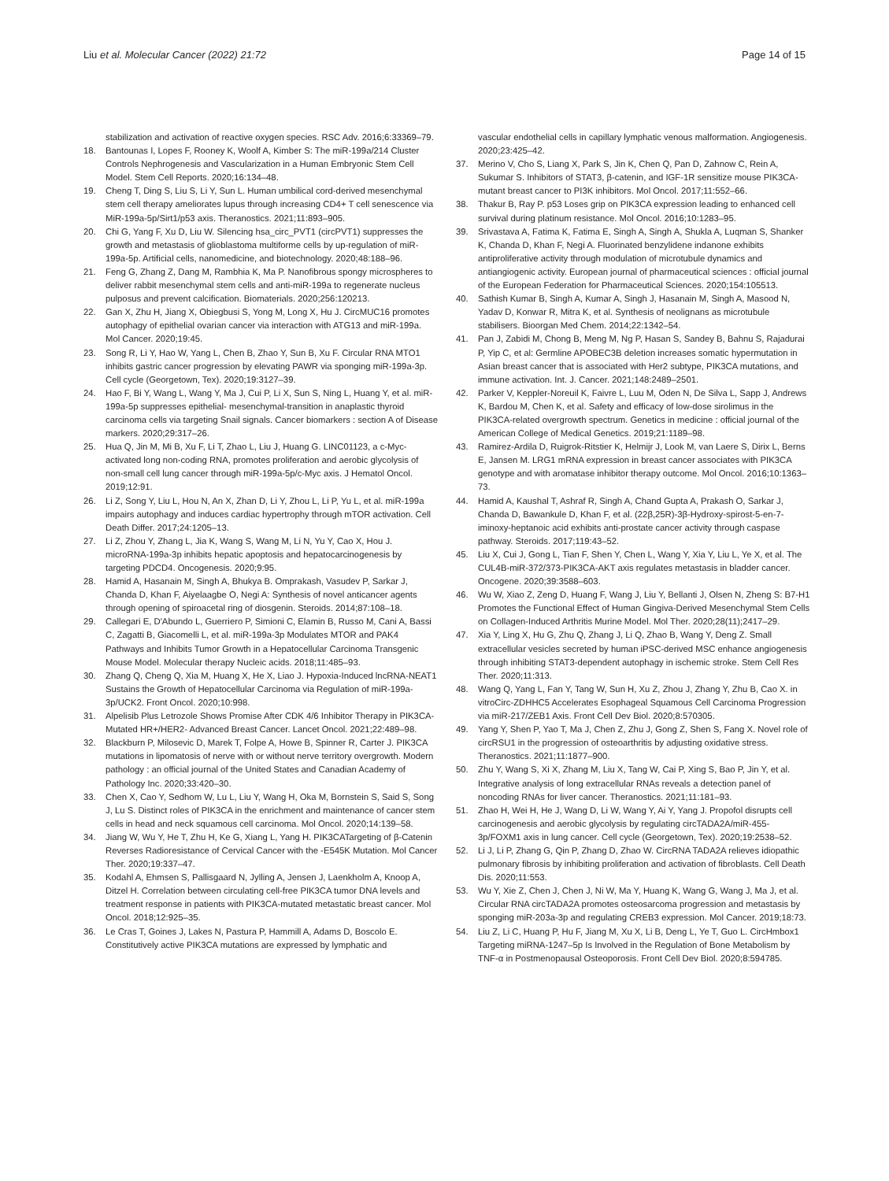Liu et al. Molecular Cancer (2022) 21:72
Page 14 of 15
stabilization and activation of reactive oxygen species. RSC Adv. 2016;6:33369–79.
18. Bantounas I, Lopes F, Rooney K, Woolf A, Kimber S: The miR-199a/214 Cluster Controls Nephrogenesis and Vascularization in a Human Embryonic Stem Cell Model. Stem Cell Reports. 2020;16:134–48.
19. Cheng T, Ding S, Liu S, Li Y, Sun L. Human umbilical cord-derived mesenchymal stem cell therapy ameliorates lupus through increasing CD4+ T cell senescence via MiR-199a-5p/Sirt1/p53 axis. Theranostics. 2021;11:893–905.
20. Chi G, Yang F, Xu D, Liu W. Silencing hsa_circ_PVT1 (circPVT1) suppresses the growth and metastasis of glioblastoma multiforme cells by up-regulation of miR-199a-5p. Artificial cells, nanomedicine, and biotechnology. 2020;48:188–96.
21. Feng G, Zhang Z, Dang M, Rambhia K, Ma P. Nanofibrous spongy microspheres to deliver rabbit mesenchymal stem cells and anti-miR-199a to regenerate nucleus pulposus and prevent calcification. Biomaterials. 2020;256:120213.
22. Gan X, Zhu H, Jiang X, Obiegbusi S, Yong M, Long X, Hu J. CircMUC16 promotes autophagy of epithelial ovarian cancer via interaction with ATG13 and miR-199a. Mol Cancer. 2020;19:45.
23. Song R, Li Y, Hao W, Yang L, Chen B, Zhao Y, Sun B, Xu F. Circular RNA MTO1 inhibits gastric cancer progression by elevating PAWR via sponging miR-199a-3p. Cell cycle (Georgetown, Tex). 2020;19:3127–39.
24. Hao F, Bi Y, Wang L, Wang Y, Ma J, Cui P, Li X, Sun S, Ning L, Huang Y, et al. miR-199a-5p suppresses epithelial- mesenchymal-transition in anaplastic thyroid carcinoma cells via targeting Snail signals. Cancer biomarkers : section A of Disease markers. 2020;29:317–26.
25. Hua Q, Jin M, Mi B, Xu F, Li T, Zhao L, Liu J, Huang G. LINC01123, a c-Myc-activated long non-coding RNA, promotes proliferation and aerobic glycolysis of non-small cell lung cancer through miR-199a-5p/c-Myc axis. J Hematol Oncol. 2019;12:91.
26. Li Z, Song Y, Liu L, Hou N, An X, Zhan D, Li Y, Zhou L, Li P, Yu L, et al. miR-199a impairs autophagy and induces cardiac hypertrophy through mTOR activation. Cell Death Differ. 2017;24:1205–13.
27. Li Z, Zhou Y, Zhang L, Jia K, Wang S, Wang M, Li N, Yu Y, Cao X, Hou J. microRNA-199a-3p inhibits hepatic apoptosis and hepatocarcinogenesis by targeting PDCD4. Oncogenesis. 2020;9:95.
28. Hamid A, Hasanain M, Singh A, Bhukya B. Omprakash, Vasudev P, Sarkar J, Chanda D, Khan F, Aiyelaagbe O, Negi A: Synthesis of novel anticancer agents through opening of spiroacetal ring of diosgenin. Steroids. 2014;87:108–18.
29. Callegari E, D'Abundo L, Guerriero P, Simioni C, Elamin B, Russo M, Cani A, Bassi C, Zagatti B, Giacomelli L, et al. miR-199a-3p Modulates MTOR and PAK4 Pathways and Inhibits Tumor Growth in a Hepatocellular Carcinoma Transgenic Mouse Model. Molecular therapy Nucleic acids. 2018;11:485–93.
30. Zhang Q, Cheng Q, Xia M, Huang X, He X, Liao J. Hypoxia-Induced lncRNA-NEAT1 Sustains the Growth of Hepatocellular Carcinoma via Regulation of miR-199a-3p/UCK2. Front Oncol. 2020;10:998.
31. Alpelisib Plus Letrozole Shows Promise After CDK 4/6 Inhibitor Therapy in PIK3CA-Mutated HR+/HER2- Advanced Breast Cancer. Lancet Oncol. 2021;22:489–98.
32. Blackburn P, Milosevic D, Marek T, Folpe A, Howe B, Spinner R, Carter J. PIK3CA mutations in lipomatosis of nerve with or without nerve territory overgrowth. Modern pathology : an official journal of the United States and Canadian Academy of Pathology Inc. 2020;33:420–30.
33. Chen X, Cao Y, Sedhom W, Lu L, Liu Y, Wang H, Oka M, Bornstein S, Said S, Song J, Lu S. Distinct roles of PIK3CA in the enrichment and maintenance of cancer stem cells in head and neck squamous cell carcinoma. Mol Oncol. 2020;14:139–58.
34. Jiang W, Wu Y, He T, Zhu H, Ke G, Xiang L, Yang H. PIK3CATargeting of β-Catenin Reverses Radioresistance of Cervical Cancer with the -E545K Mutation. Mol Cancer Ther. 2020;19:337–47.
35. Kodahl A, Ehmsen S, Pallisgaard N, Jylling A, Jensen J, Laenkholm A, Knoop A, Ditzel H. Correlation between circulating cell-free PIK3CA tumor DNA levels and treatment response in patients with PIK3CA-mutated metastatic breast cancer. Mol Oncol. 2018;12:925–35.
36. Le Cras T, Goines J, Lakes N, Pastura P, Hammill A, Adams D, Boscolo E. Constitutively active PIK3CA mutations are expressed by lymphatic and
vascular endothelial cells in capillary lymphatic venous malformation. Angiogenesis. 2020;23:425–42.
37. Merino V, Cho S, Liang X, Park S, Jin K, Chen Q, Pan D, Zahnow C, Rein A, Sukumar S. Inhibitors of STAT3, β-catenin, and IGF-1R sensitize mouse PIK3CA-mutant breast cancer to PI3K inhibitors. Mol Oncol. 2017;11:552–66.
38. Thakur B, Ray P. p53 Loses grip on PIK3CA expression leading to enhanced cell survival during platinum resistance. Mol Oncol. 2016;10:1283–95.
39. Srivastava A, Fatima K, Fatima E, Singh A, Singh A, Shukla A, Luqman S, Shanker K, Chanda D, Khan F, Negi A. Fluorinated benzylidene indanone exhibits antiproliferative activity through modulation of microtubule dynamics and antiangiogenic activity. European journal of pharmaceutical sciences : official journal of the European Federation for Pharmaceutical Sciences. 2020;154:105513.
40. Sathish Kumar B, Singh A, Kumar A, Singh J, Hasanain M, Singh A, Masood N, Yadav D, Konwar R, Mitra K, et al. Synthesis of neolignans as microtubule stabilisers. Bioorgan Med Chem. 2014;22:1342–54.
41. Pan J, Zabidi M, Chong B, Meng M, Ng P, Hasan S, Sandey B, Bahnu S, Rajadurai P, Yip C, et al: Germline APOBEC3B deletion increases somatic hypermutation in Asian breast cancer that is associated with Her2 subtype, PIK3CA mutations, and immune activation. Int. J. Cancer. 2021;148:2489–2501.
42. Parker V, Keppler-Noreuil K, Faivre L, Luu M, Oden N, De Silva L, Sapp J, Andrews K, Bardou M, Chen K, et al. Safety and efficacy of low-dose sirolimus in the PIK3CA-related overgrowth spectrum. Genetics in medicine : official journal of the American College of Medical Genetics. 2019;21:1189–98.
43. Ramirez-Ardila D, Ruigrok-Ritstier K, Helmijr J, Look M, van Laere S, Dirix L, Berns E, Jansen M. LRG1 mRNA expression in breast cancer associates with PIK3CA genotype and with aromatase inhibitor therapy outcome. Mol Oncol. 2016;10:1363–73.
44. Hamid A, Kaushal T, Ashraf R, Singh A, Chand Gupta A, Prakash O, Sarkar J, Chanda D, Bawankule D, Khan F, et al. (22β,25R)-3β-Hydroxy-spirost-5-en-7-iminoxy-heptanoic acid exhibits anti-prostate cancer activity through caspase pathway. Steroids. 2017;119:43–52.
45. Liu X, Cui J, Gong L, Tian F, Shen Y, Chen L, Wang Y, Xia Y, Liu L, Ye X, et al. The CUL4B-miR-372/373-PIK3CA-AKT axis regulates metastasis in bladder cancer. Oncogene. 2020;39:3588–603.
46. Wu W, Xiao Z, Zeng D, Huang F, Wang J, Liu Y, Bellanti J, Olsen N, Zheng S: B7-H1 Promotes the Functional Effect of Human Gingiva-Derived Mesenchymal Stem Cells on Collagen-Induced Arthritis Murine Model. Mol Ther. 2020;28(11);2417–29.
47. Xia Y, Ling X, Hu G, Zhu Q, Zhang J, Li Q, Zhao B, Wang Y, Deng Z. Small extracellular vesicles secreted by human iPSC-derived MSC enhance angiogenesis through inhibiting STAT3-dependent autophagy in ischemic stroke. Stem Cell Res Ther. 2020;11:313.
48. Wang Q, Yang L, Fan Y, Tang W, Sun H, Xu Z, Zhou J, Zhang Y, Zhu B, Cao X. in vitroCirc-ZDHHC5 Accelerates Esophageal Squamous Cell Carcinoma Progression via miR-217/ZEB1 Axis. Front Cell Dev Biol. 2020;8:570305.
49. Yang Y, Shen P, Yao T, Ma J, Chen Z, Zhu J, Gong Z, Shen S, Fang X. Novel role of circRSU1 in the progression of osteoarthritis by adjusting oxidative stress. Theranostics. 2021;11:1877–900.
50. Zhu Y, Wang S, Xi X, Zhang M, Liu X, Tang W, Cai P, Xing S, Bao P, Jin Y, et al. Integrative analysis of long extracellular RNAs reveals a detection panel of noncoding RNAs for liver cancer. Theranostics. 2021;11:181–93.
51. Zhao H, Wei H, He J, Wang D, Li W, Wang Y, Ai Y, Yang J. Propofol disrupts cell carcinogenesis and aerobic glycolysis by regulating circTADA2A/miR-455-3p/FOXM1 axis in lung cancer. Cell cycle (Georgetown, Tex). 2020;19:2538–52.
52. Li J, Li P, Zhang G, Qin P, Zhang D, Zhao W. CircRNA TADA2A relieves idiopathic pulmonary fibrosis by inhibiting proliferation and activation of fibroblasts. Cell Death Dis. 2020;11:553.
53. Wu Y, Xie Z, Chen J, Chen J, Ni W, Ma Y, Huang K, Wang G, Wang J, Ma J, et al. Circular RNA circTADA2A promotes osteosarcoma progression and metastasis by sponging miR-203a-3p and regulating CREB3 expression. Mol Cancer. 2019;18:73.
54. Liu Z, Li C, Huang P, Hu F, Jiang M, Xu X, Li B, Deng L, Ye T, Guo L. CircHmbox1 Targeting miRNA-1247–5p Is Involved in the Regulation of Bone Metabolism by TNF-α in Postmenopausal Osteoporosis. Front Cell Dev Biol. 2020;8:594785.